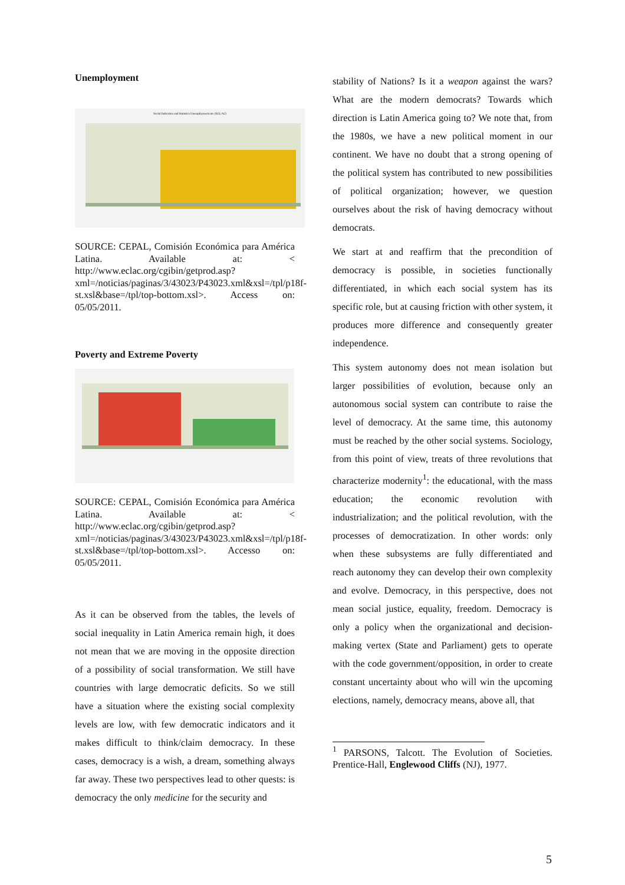Unemployment
Social Indicators and Statistics Unemployment rate (ECLAC)
SOURCE: CEPAL, Comisión Económica para América Latina. Available at: < http://www.eclac.org/cgibin/getprod.asp?xml=/noticias/paginas/3/43023/P43023.xml&xsl=/tpl/p18f-st.xsl&base=/tpl/top-bottom.xsl>. Access on: 05/05/2011.
Poverty and Extreme Poverty
SOURCE: CEPAL, Comisión Económica para América Latina. Available at: < http://www.eclac.org/cgibin/getprod.asp?xml=/noticias/paginas/3/43023/P43023.xml&xsl=/tpl/p18f-st.xsl&base=/tpl/top-bottom.xsl>. Accesso on: 05/05/2011.
As it can be observed from the tables, the levels of social inequality in Latin America remain high, it does not mean that we are moving in the opposite direction of a possibility of social transformation. We still have countries with large democratic deficits. So we still have a situation where the existing social complexity levels are low, with few democratic indicators and it makes difficult to think/claim democracy. In these cases, democracy is a wish, a dream, something always far away. These two perspectives lead to other quests: is democracy the only medicine for the security and
stability of Nations? Is it a weapon against the wars? What are the modern democrats? Towards which direction is Latin America going to? We note that, from the 1980s, we have a new political moment in our continent. We have no doubt that a strong opening of the political system has contributed to new possibilities of political organization; however, we question ourselves about the risk of having democracy without democrats.
We start at and reaffirm that the precondition of democracy is possible, in societies functionally differentiated, in which each social system has its specific role, but at causing friction with other system, it produces more difference and consequently greater independence.
This system autonomy does not mean isolation but larger possibilities of evolution, because only an autonomous social system can contribute to raise the level of democracy. At the same time, this autonomy must be reached by the other social systems. Sociology, from this point of view, treats of three revolutions that characterize modernity<sup>1</sup>: the educational, with the mass education; the economic revolution with industrialization; and the political revolution, with the processes of democratization. In other words: only when these subsystems are fully differentiated and reach autonomy they can develop their own complexity and evolve. Democracy, in this perspective, does not mean social justice, equality, freedom. Democracy is only a policy when the organizational and decision-making vertex (State and Parliament) gets to operate with the code government/opposition, in order to create constant uncertainty about who will win the upcoming elections, namely, democracy means, above all, that
<sup>1</sup> PARSONS, Talcott. The Evolution of Societies. Prentice-Hall, Englewood Cliffs (NJ), 1977.
5